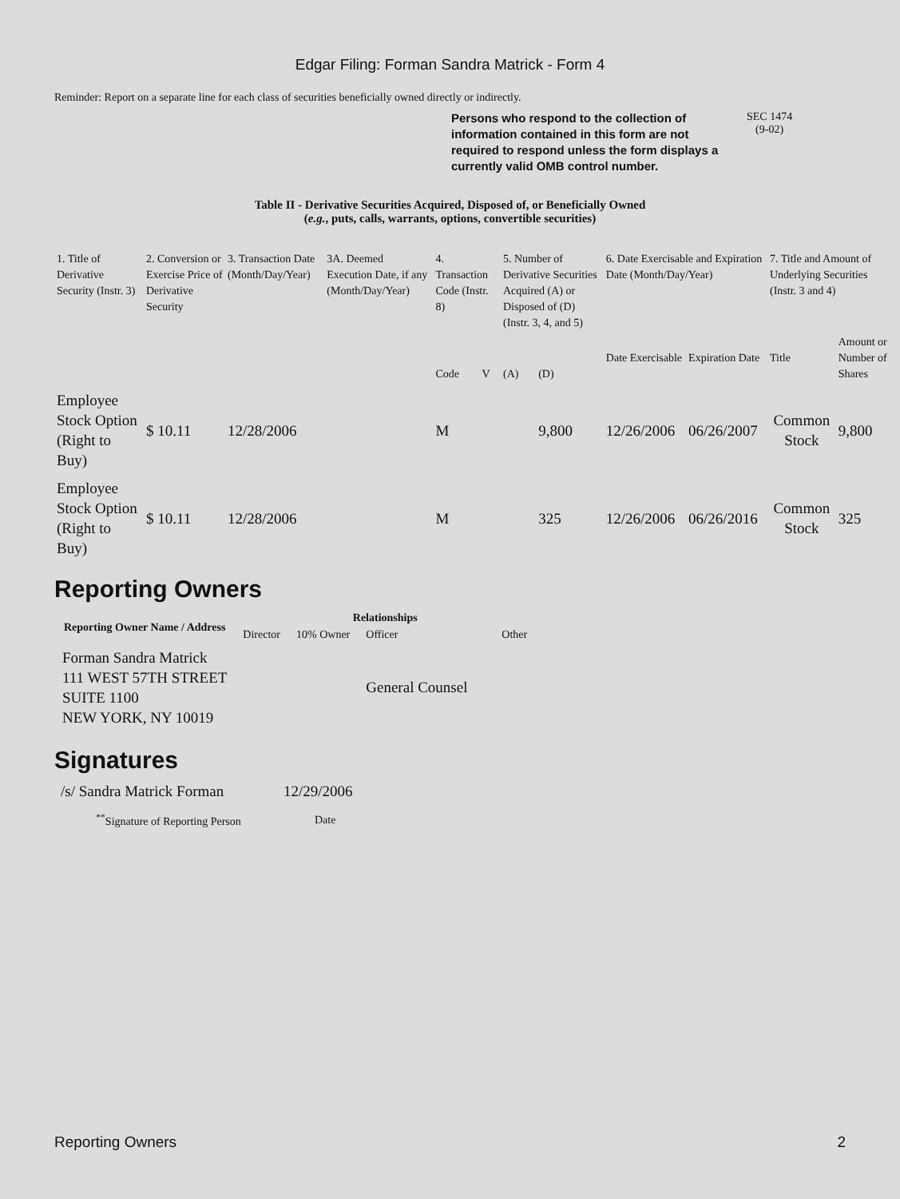Edgar Filing: Forman Sandra Matrick - Form 4
Reminder: Report on a separate line for each class of securities beneficially owned directly or indirectly.
Persons who respond to the collection of information contained in this form are not required to respond unless the form displays a currently valid OMB control number.
SEC 1474
(9-02)
Table II - Derivative Securities Acquired, Disposed of, or Beneficially Owned
(e.g., puts, calls, warrants, options, convertible securities)
| 1. Title of Derivative Security (Instr. 3) | 2. Conversion or Exercise Price of Derivative Security | 3. Transaction Date (Month/Day/Year) | 3A. Deemed Execution Date, if any (Month/Day/Year) | 4. Transaction Code (Instr. 8) | | 5. Number of Derivative Securities Acquired (A) or Disposed of (D) (Instr. 3, 4, and 5) | | 6. Date Exercisable and Expiration Date (Month/Day/Year) | | 7. Title and Amount of Underlying Securities (Instr. 3 and 4) | |
| | | | | Code | V | (A) | (D) | Date Exercisable | Expiration Date | Title | Amount or Number of Shares |
| Employee Stock Option (Right to Buy) | $ 10.11 | 12/28/2006 | | M | | | 9,800 | 12/26/2006 | 06/26/2007 | Common Stock | 9,800 |
| Employee Stock Option (Right to Buy) | $ 10.11 | 12/28/2006 | | M | | | 325 | 12/26/2006 | 06/26/2016 | Common Stock | 325 |
Reporting Owners
| Reporting Owner Name / Address | Relationships | | | |
| --- | --- | --- | --- | --- |
| | Director | 10% Owner | Officer | Other |
| Forman Sandra Matrick 111 WEST 57TH STREET SUITE 1100 NEW YORK, NY 10019 | | | General Counsel | |
Signatures
| /s/ Sandra Matrick Forman | 12/29/2006 |
| <sup>**</sup> Signature of Reporting Person | Date |
Reporting Owners 2